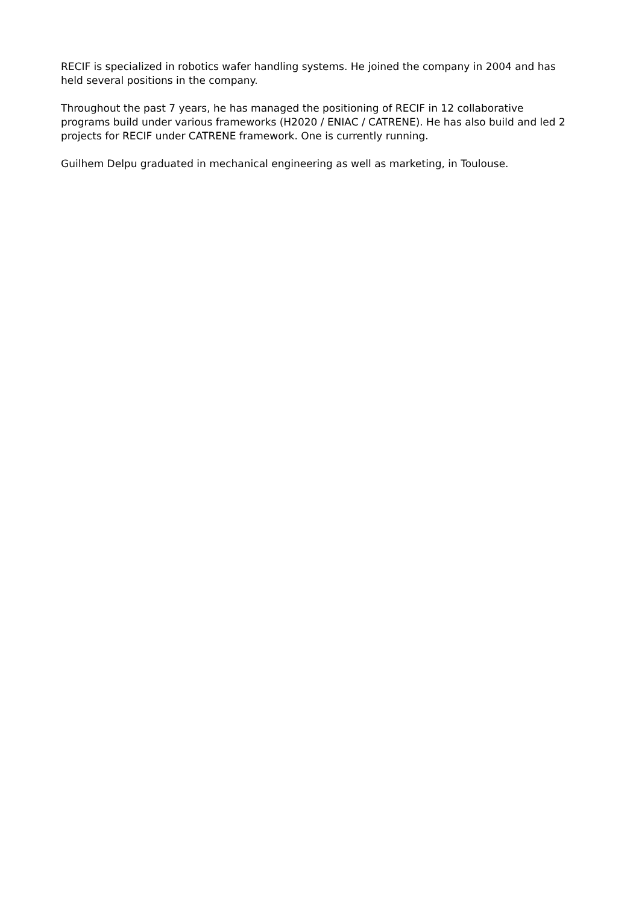RECIF is specialized in robotics wafer handling systems. He joined the company in 2004 and has held several positions in the company.
Throughout the past 7 years, he has managed the positioning of RECIF in 12 collaborative programs build under various frameworks (H2020 / ENIAC / CATRENE). He has also build and led 2 projects for RECIF under CATRENE framework. One is currently running.
Guilhem Delpu graduated in mechanical engineering as well as marketing, in Toulouse.